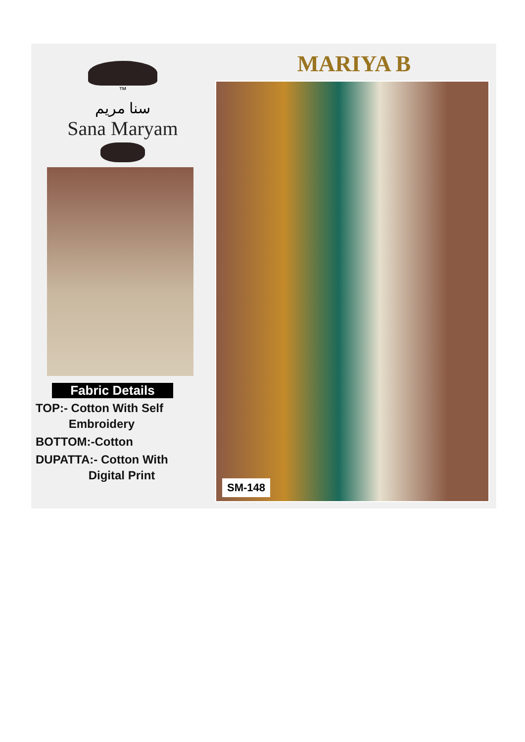™
سنا مریم
Sana Maryam
Fabric Details
TOP:- Cotton With Self
Embroidery
BOTTOM:-Cotton
DUPATTA:- Cotton With
Digital Print
MARIYA B
SM-148